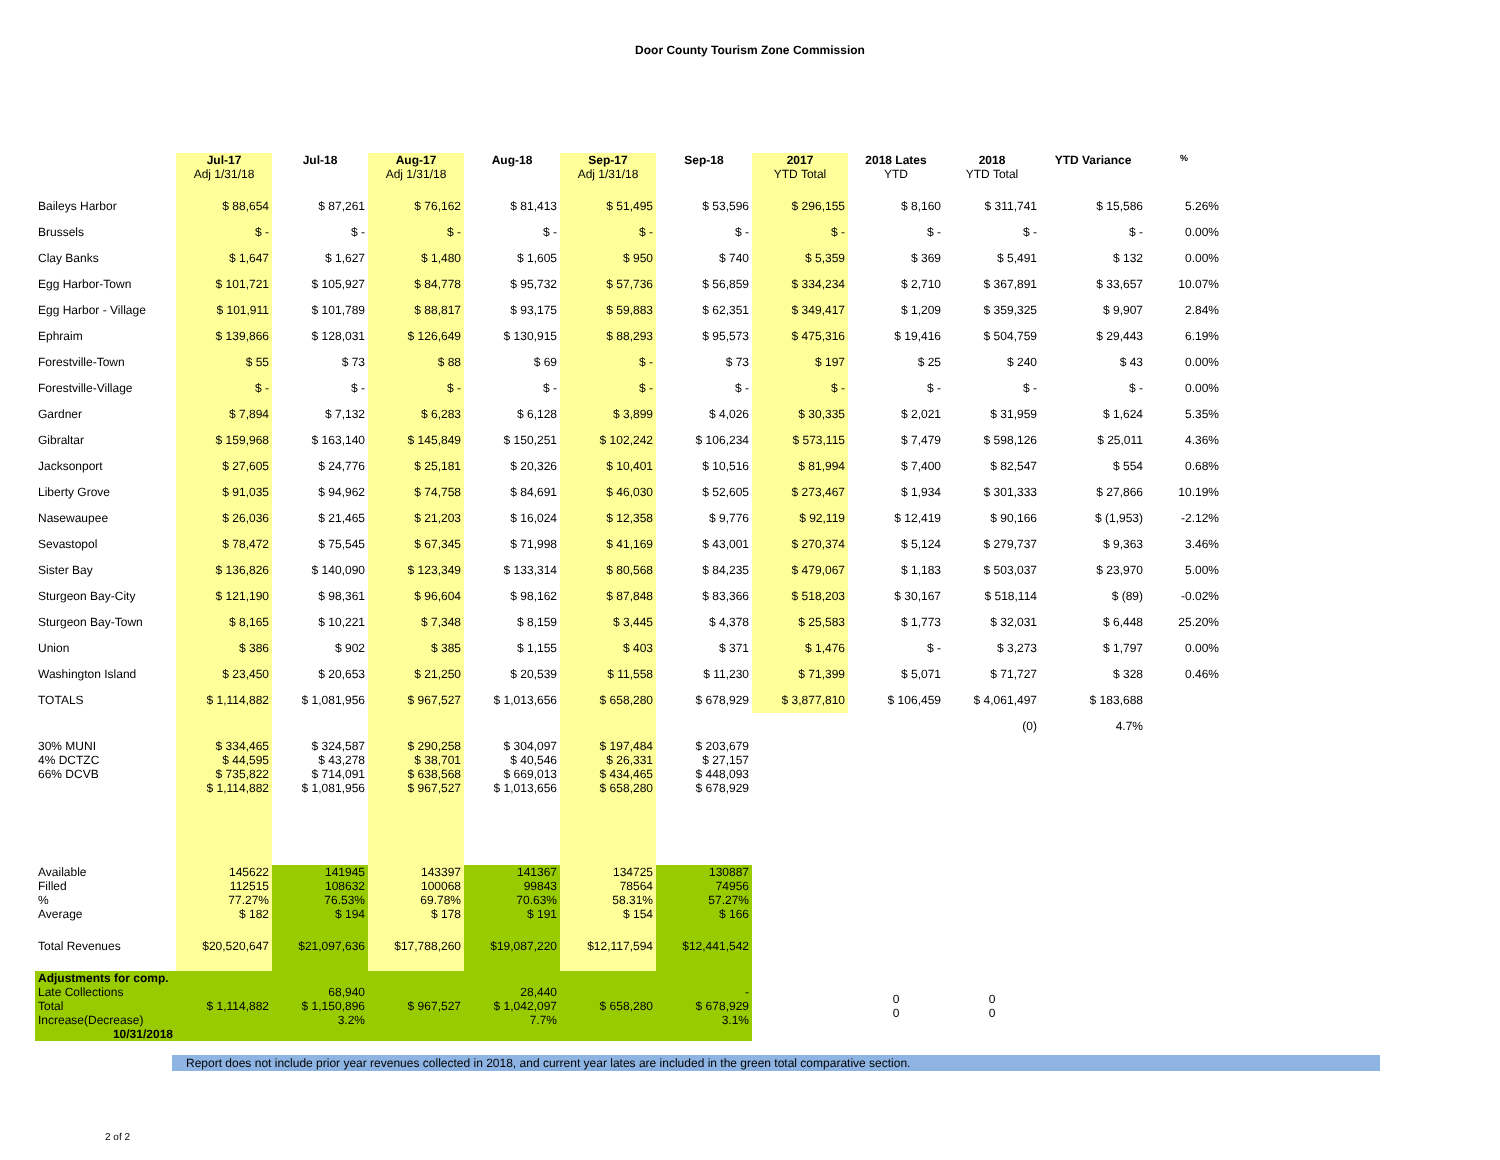Door County Tourism Zone Commission
| | Jul-17 Adj 1/31/18 | Jul-18 | Aug-17 Adj 1/31/18 | Aug-18 | Sep-17 Adj 1/31/18 | Sep-18 | 2017 YTD Total | 2018 Lates YTD | 2018 YTD Total | YTD Variance | % |
| --- | --- | --- | --- | --- | --- | --- | --- | --- | --- | --- | --- |
| Baileys Harbor | $ 88,654 | $ 87,261 | $ 76,162 | $ 81,413 | $ 51,495 | $ 53,596 | $ 296,155 | $ 8,160 | $ 311,741 | $ 15,586 | 5.26% |
| Brussels | $ - | $ - | $ - | $ - | $ - | $ - | $ - | $ - | $ - | $ - | 0.00% |
| Clay Banks | $ 1,647 | $ 1,627 | $ 1,480 | $ 1,605 | $ 950 | $ 740 | $ 5,359 | $ 369 | $ 5,491 | $ 132 | 0.00% |
| Egg Harbor-Town | $ 101,721 | $ 105,927 | $ 84,778 | $ 95,732 | $ 57,736 | $ 56,859 | $ 334,234 | $ 2,710 | $ 367,891 | $ 33,657 | 10.07% |
| Egg Harbor - Village | $ 101,911 | $ 101,789 | $ 88,817 | $ 93,175 | $ 59,883 | $ 62,351 | $ 349,417 | $ 1,209 | $ 359,325 | $ 9,907 | 2.84% |
| Ephraim | $ 139,866 | $ 128,031 | $ 126,649 | $ 130,915 | $ 88,293 | $ 95,573 | $ 475,316 | $ 19,416 | $ 504,759 | $ 29,443 | 6.19% |
| Forestville-Town | $ 55 | $ 73 | $ 88 | $ 69 | $ - | $ 73 | $ 197 | $ 25 | $ 240 | $ 43 | 0.00% |
| Forestville-Village | $ - | $ - | $ - | $ - | $ - | $ - | $ - | $ - | $ - | $ - | 0.00% |
| Gardner | $ 7,894 | $ 7,132 | $ 6,283 | $ 6,128 | $ 3,899 | $ 4,026 | $ 30,335 | $ 2,021 | $ 31,959 | $ 1,624 | 5.35% |
| Gibraltar | $ 159,968 | $ 163,140 | $ 145,849 | $ 150,251 | $ 102,242 | $ 106,234 | $ 573,115 | $ 7,479 | $ 598,126 | $ 25,011 | 4.36% |
| Jacksonport | $ 27,605 | $ 24,776 | $ 25,181 | $ 20,326 | $ 10,401 | $ 10,516 | $ 81,994 | $ 7,400 | $ 82,547 | $ 554 | 0.68% |
| Liberty Grove | $ 91,035 | $ 94,962 | $ 74,758 | $ 84,691 | $ 46,030 | $ 52,605 | $ 273,467 | $ 1,934 | $ 301,333 | $ 27,866 | 10.19% |
| Nasewaupee | $ 26,036 | $ 21,465 | $ 21,203 | $ 16,024 | $ 12,358 | $ 9,776 | $ 92,119 | $ 12,419 | $ 90,166 | $ (1,953) | -2.12% |
| Sevastopol | $ 78,472 | $ 75,545 | $ 67,345 | $ 71,998 | $ 41,169 | $ 43,001 | $ 270,374 | $ 5,124 | $ 279,737 | $ 9,363 | 3.46% |
| Sister Bay | $ 136,826 | $ 140,090 | $ 123,349 | $ 133,314 | $ 80,568 | $ 84,235 | $ 479,067 | $ 1,183 | $ 503,037 | $ 23,970 | 5.00% |
| Sturgeon Bay-City | $ 121,190 | $ 98,361 | $ 96,604 | $ 98,162 | $ 87,848 | $ 83,366 | $ 518,203 | $ 30,167 | $ 518,114 | $ (89) | -0.02% |
| Sturgeon Bay-Town | $ 8,165 | $ 10,221 | $ 7,348 | $ 8,159 | $ 3,445 | $ 4,378 | $ 25,583 | $ 1,773 | $ 32,031 | $ 6,448 | 25.20% |
| Union | $ 386 | $ 902 | $ 385 | $ 1,155 | $ 403 | $ 371 | $ 1,476 | $ - | $ 3,273 | $ 1,797 | 0.00% |
| Washington Island | $ 23,450 | $ 20,653 | $ 21,250 | $ 20,539 | $ 11,558 | $ 11,230 | $ 71,399 | $ 5,071 | $ 71,727 | $ 328 | 0.46% |
| TOTALS | $ 1,114,882 | $ 1,081,956 | $ 967,527 | $ 1,013,656 | $ 658,280 | $ 678,929 | $ 3,877,810 | $ 106,459 | $ 4,061,497 | $ 183,688 | |
| | | | | | | | | | (0) | 4.7% | |
| 30% MUNI | $ 334,465 | $ 324,587 | $ 290,258 | $ 304,097 | $ 197,484 | $ 203,679 | | | | | |
| 4% DCTZC | $ 44,595 | $ 43,278 | $ 38,701 | $ 40,546 | $ 26,331 | $ 27,157 | | | | | |
| 66% DCVB | $ 735,822 | $ 714,091 | $ 638,568 | $ 669,013 | $ 434,465 | $ 448,093 | | | | | |
| | $ 1,114,882 | $ 1,081,956 | $ 967,527 | $ 1,013,656 | $ 658,280 | $ 678,929 | | | | | |
| Available | 145622 | 141945 | 143397 | 141367 | 134725 | 130887 | | | | | |
| Filled | 112515 | 108632 | 100068 | 99843 | 78564 | 74956 | | | | | |
| % | 77.27% | 76.53% | 69.78% | 70.63% | 58.31% | 57.27% | | | | | |
| Average | $ 182 | $ 194 | $ 178 | $ 191 | $ 154 | $ 166 | | | | | |
| Total Revenues | $20,520,647 | $21,097,636 | $17,788,260 | $19,087,220 | $12,117,594 | $12,441,542 | | | | | |
| Adjustments for comp. Late Collections Total Increase(Decrease) 10/31/2018 | $ 1,114,882 | 68,940 $ 1,150,896 3.2% | $ 967,527 | 28,440 $ 1,042,097 7.7% | $ 658,280 | - $ 678,929 3.1% | | 0 0 | 0 0 | | |
Report does not include prior year revenues collected in 2018, and current year lates are included in the green total comparative section.
2 of 2